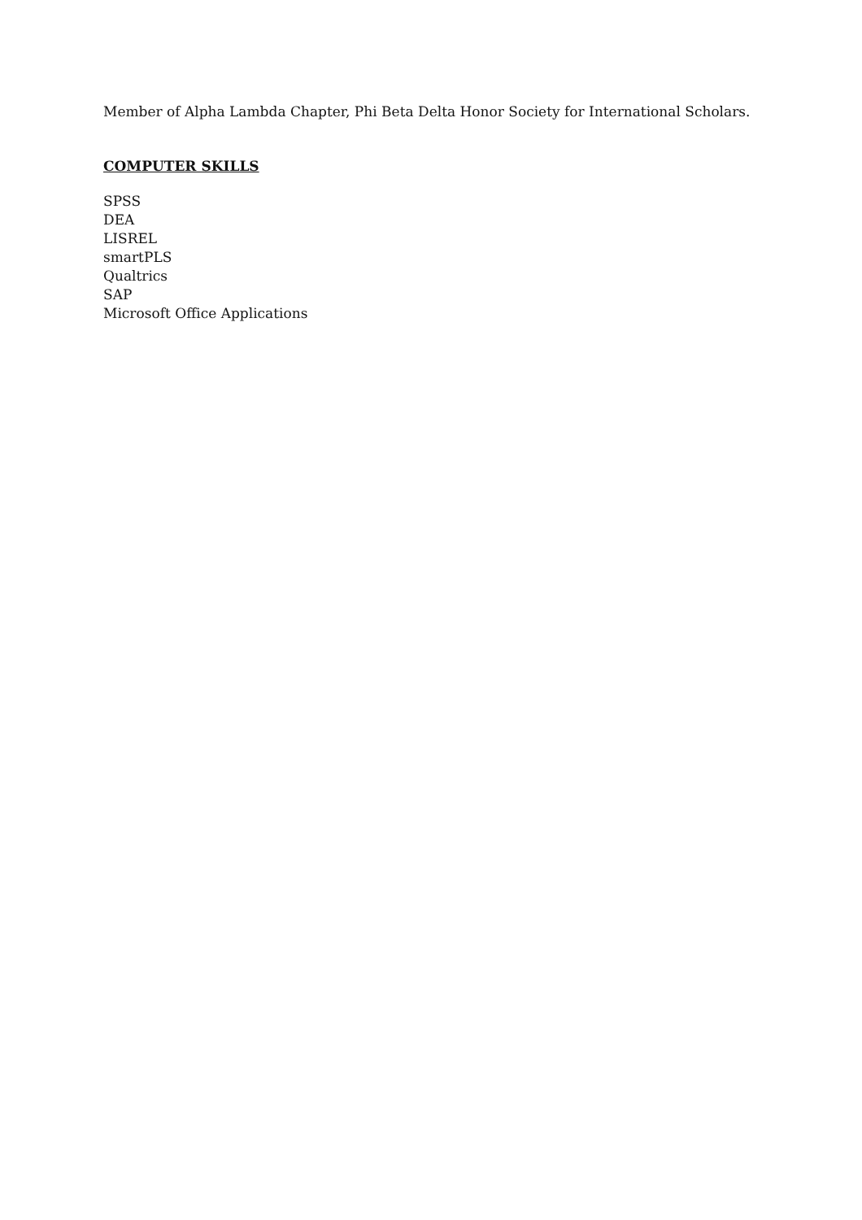Member of Alpha Lambda Chapter, Phi Beta Delta Honor Society for International Scholars.
COMPUTER SKILLS
SPSS
DEA
LISREL
smartPLS
Qualtrics
SAP
Microsoft Office Applications